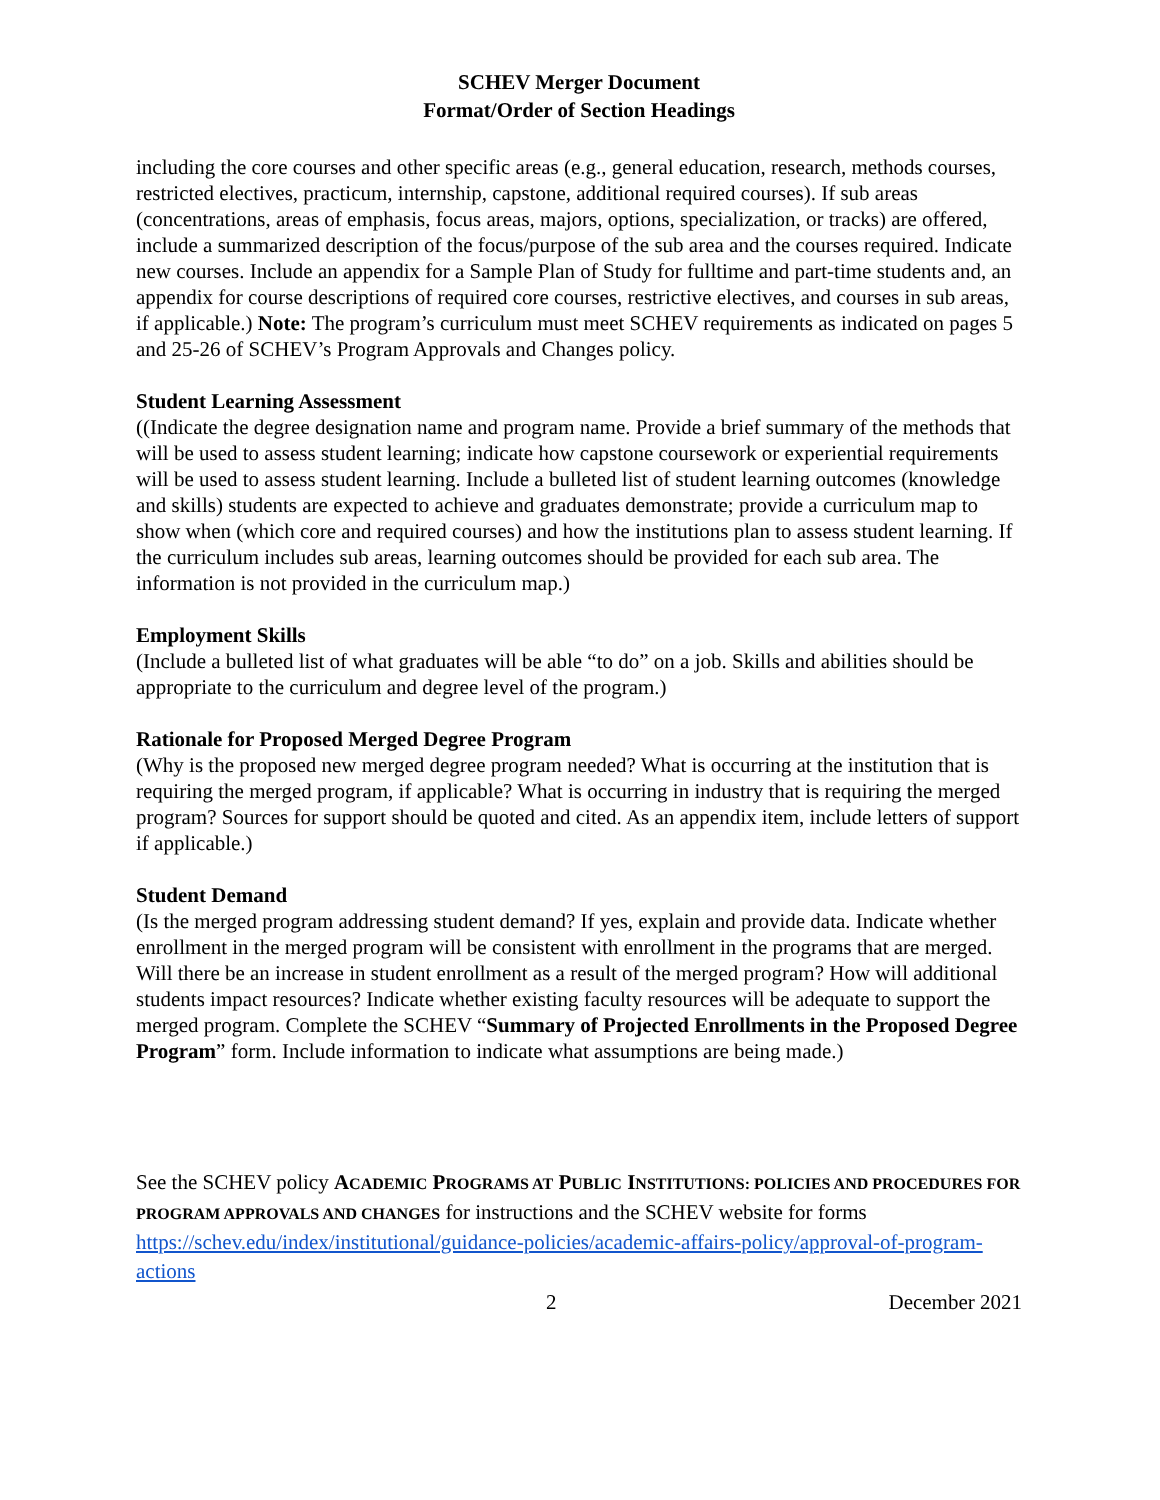SCHEV Merger Document
Format/Order of Section Headings
including the core courses and other specific areas (e.g., general education, research, methods courses, restricted electives, practicum, internship, capstone, additional required courses). If sub areas (concentrations, areas of emphasis, focus areas, majors, options, specialization, or tracks) are offered, include a summarized description of the focus/purpose of the sub area and the courses required. Indicate new courses. Include an appendix for a Sample Plan of Study for fulltime and part-time students and, an appendix for course descriptions of required core courses, restrictive electives, and courses in sub areas, if applicable.) Note: The program’s curriculum must meet SCHEV requirements as indicated on pages 5 and 25-26 of SCHEV’s Program Approvals and Changes policy.
Student Learning Assessment
((Indicate the degree designation name and program name. Provide a brief summary of the methods that will be used to assess student learning; indicate how capstone coursework or experiential requirements will be used to assess student learning. Include a bulleted list of student learning outcomes (knowledge and skills) students are expected to achieve and graduates demonstrate; provide a curriculum map to show when (which core and required courses) and how the institutions plan to assess student learning. If the curriculum includes sub areas, learning outcomes should be provided for each sub area. The information is not provided in the curriculum map.)
Employment Skills
(Include a bulleted list of what graduates will be able “to do” on a job. Skills and abilities should be appropriate to the curriculum and degree level of the program.)
Rationale for Proposed Merged Degree Program
(Why is the proposed new merged degree program needed? What is occurring at the institution that is requiring the merged program, if applicable? What is occurring in industry that is requiring the merged program? Sources for support should be quoted and cited. As an appendix item, include letters of support if applicable.)
Student Demand
(Is the merged program addressing student demand? If yes, explain and provide data. Indicate whether enrollment in the merged program will be consistent with enrollment in the programs that are merged. Will there be an increase in student enrollment as a result of the merged program? How will additional students impact resources? Indicate whether existing faculty resources will be adequate to support the merged program. Complete the SCHEV “Summary of Projected Enrollments in the Proposed Degree Program” form. Include information to indicate what assumptions are being made.)
See the SCHEV policy ACADEMIC PROGRAMS AT PUBLIC INSTITUTIONS: POLICIES AND PROCEDURES FOR PROGRAM APPROVALS AND CHANGES for instructions and the SCHEV website for forms https://schev.edu/index/institutional/guidance-policies/academic-affairs-policy/approval-of-program-actions
2 December 2021